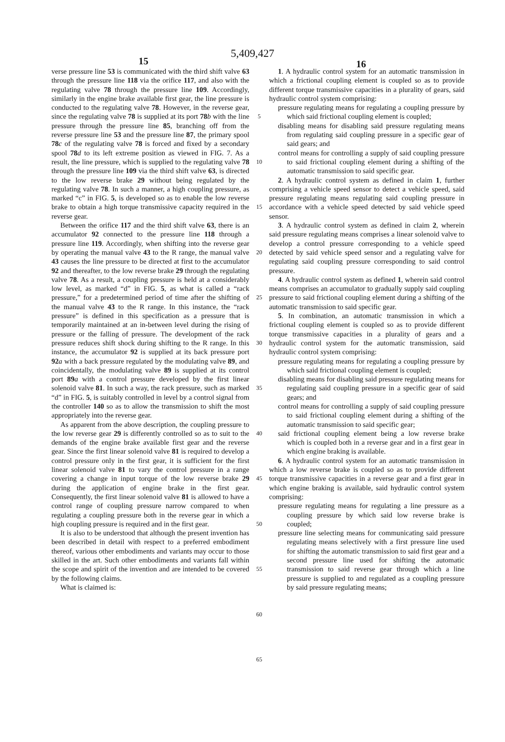5,409,427
15 16
verse pressure line 53 is communicated with the third shift valve 63 through the pressure line 118 via the orifice 117, and also with the regulating valve 78 through the pressure line 109. Accordingly, similarly in the engine brake available first gear, the line pressure is conducted to the regulating valve 78. However, in the reverse gear, since the regulating valve 78 is supplied at its port 78 b with the line pressure through the pressure line 85, branching off from the reverse pressure line 53 and the pressure line 87, the primary spool 78 c of the regulating valve 78 is forced and fixed by a secondary spool 78 d to its left extreme position as viewed in FIG. 7. As a result, the line pressure, which is supplied to the regulating valve 78 through the pressure line 109 via the third shift valve 63, is directed to the low reverse brake 29 without being regulated by the regulating valve 78. In such a manner, a high coupling pressure, as marked “c” in FIG. 5, is developed so as to enable the low reverse brake to obtain a high torque transmissive capacity required in the reverse gear.
Between the orifice 117 and the third shift valve 63, there is an accumulator 92 connected to the pressure line 118 through a pressure line 119. Accordingly, when shifting into the reverse gear by operating the manual valve 43 to the R range, the manual valve 43 causes the line pressure to be directed at first to the accumulator 92 and thereafter, to the low reverse brake 29 through the regulating valve 78. As a result, a coupling pressure is held at a considerably low level, as marked “d” in FIG. 5, as what is called a “rack pressure,” for a predetermined period of time after the shifting of the manual valve 43 to the R range. In this instance, the “rack pressure” is defined in this specification as a pressure that is temporarily maintained at an in-between level during the rising of pressure or the falling of pressure. The development of the rack pressure reduces shift shock during shifting to the R range. In this instance, the accumulator 92 is supplied at its back pressure port 92 a with a back pressure regulated by the modulating valve 89, and coincidentally, the modulating valve 89 is supplied at its control port 89 a with a control pressure developed by the first linear solenoid valve 81. In such a way, the rack pressure, such as marked “d” in FIG. 5, is suitably controlled in level by a control signal from the controller 140 so as to allow the transmission to shift the most appropriately into the reverse gear.
As apparent from the above description, the coupling pressure to the low reverse gear 29 is differently controlled so as to suit to the demands of the engine brake available first gear and the reverse gear. Since the first linear solenoid valve 81 is required to develop a control pressure only in the first gear, it is sufficient for the first linear solenoid valve 81 to vary the control pressure in a range covering a change in input torque of the low reverse brake 29 during the application of engine brake in the first gear. Consequently, the first linear solenoid valve 81 is allowed to have a control range of coupling pressure narrow compared to when regulating a coupling pressure both in the reverse gear in which a high coupling pressure is required and in the first gear.
It is also to be understood that although the present invention has been described in detail with respect to a preferred embodiment thereof, various other embodiments and variants may occur to those skilled in the art. Such other embodiments and variants fall within the scope and spirit of the invention and are intended to be covered by the following claims.
What is claimed is:
5
10
15
20
25
30
35
40
45
50
55
60
65
1. A hydraulic control system for an automatic transmission in which a frictional coupling element is coupled so as to provide different torque transmissive capacities in a plurality of gears, said hydraulic control system comprising:
pressure regulating means for regulating a coupling pressure by which said frictional coupling element is coupled;
disabling means for disabling said pressure regulating means from regulating said coupling pressure in a specific gear of said gears; and
control means for controlling a supply of said coupling pressure to said frictional coupling element during a shifting of the automatic transmission to said specific gear.
2. A hydraulic control system as defined in claim 1, further comprising a vehicle speed sensor to detect a vehicle speed, said pressure regulating means regulating said coupling pressure in accordance with a vehicle speed detected by said vehicle speed sensor.
3. A hydraulic control system as defined in claim 2, wherein said pressure regulating means comprises a linear solenoid valve to develop a control pressure corresponding to a vehicle speed detected by said vehicle speed sensor and a regulating valve for regulating said coupling pressure corresponding to said control pressure.
4. A hydraulic control system as defined 1, wherein said control means comprises an accumulator to gradually supply said coupling pressure to said frictional coupling element during a shifting of the automatic transmission to said specific gear.
5. In combination, an automatic transmission in which a frictional coupling element is coupled so as to provide different torque transmissive capacities in a plurality of gears and a hydraulic control system for the automatic transmission, said hydraulic control system comprising:
pressure regulating means for regulating a coupling pressure by which said frictional coupling element is coupled;
disabling means for disabling said pressure regulating means for regulating said coupling pressure in a specific gear of said gears; and
control means for controlling a supply of said coupling pressure to said frictional coupling element during a shifting of the automatic transmission to said specific gear;
said frictional coupling element being a low reverse brake which is coupled both in a reverse gear and in a first gear in which engine braking is available.
6. A hydraulic control system for an automatic transmission in which a low reverse brake is coupled so as to provide different torque transmissive capacities in a reverse gear and a first gear in which engine braking is available, said hydraulic control system comprising:
pressure regulating means for regulating a line pressure as a coupling pressure by which said low reverse brake is coupled;
pressure line selecting means for communicating said pressure regulating means selectively with a first pressure line used for shifting the automatic transmission to said first gear and a second pressure line used for shifting the automatic transmission to said reverse gear through which a line pressure is supplied to and regulated as a coupling pressure by said pressure regulating means;